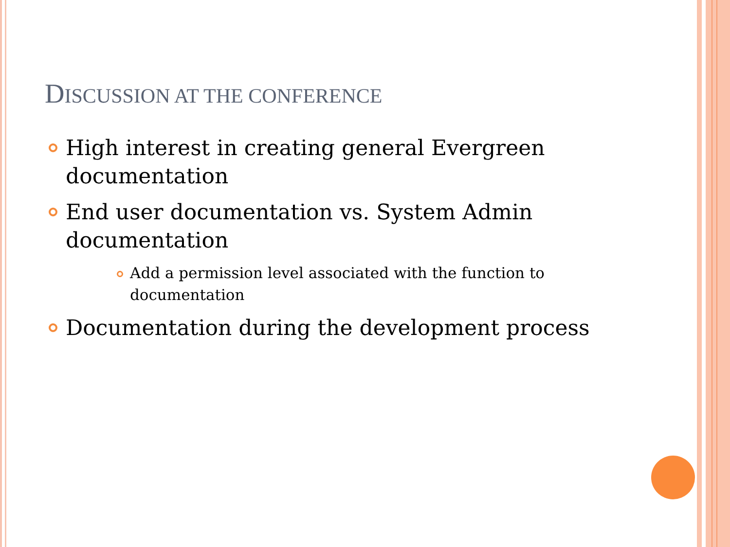DISCUSSION AT THE CONFERENCE
High interest in creating general Evergreen documentation
End user documentation vs. System Admin documentation
Add a permission level associated with the function to documentation
Documentation during the development process